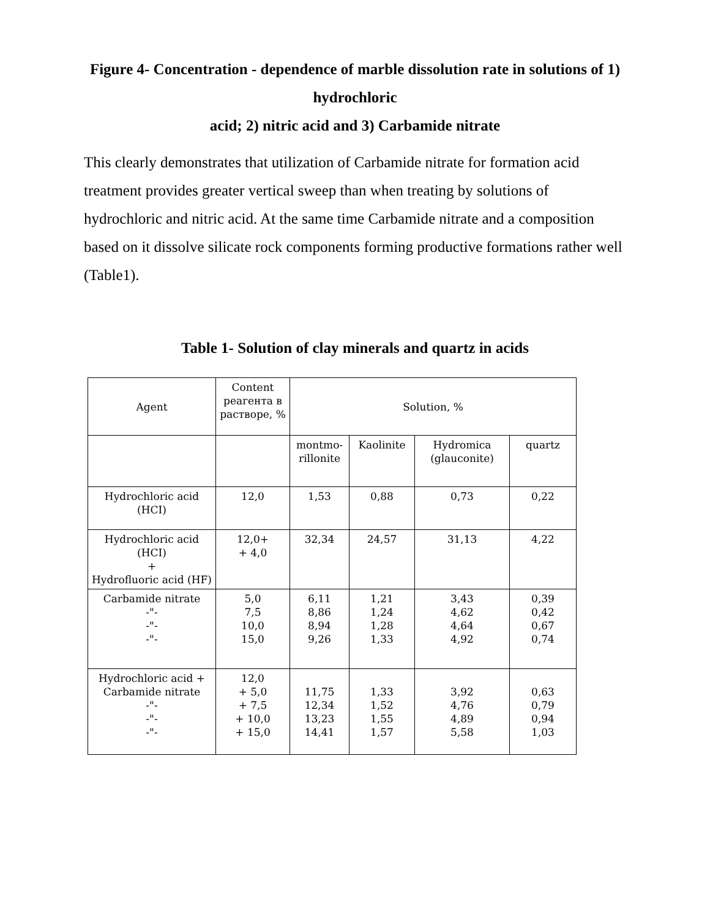Figure 4- Concentration - dependence of marble dissolution rate in solutions of 1) hydrochloric
acid; 2) nitric acid and 3) Carbamide nitrate
This clearly demonstrates that utilization of Carbamide nitrate for formation acid treatment provides greater vertical sweep than when treating by solutions of hydrochloric and nitric acid. At the same time Carbamide nitrate and a composition based on it dissolve silicate rock components forming productive formations rather well (Table1).
Table 1- Solution of clay minerals and quartz in acids
| Agent | Content реагента в растворе, % | Solution, % | | | |
| | | montmo-rillonite | Kaolinite | Hydromica (glauconite) | quartz |
| Hydrochloric acid (HCI) | 12,0 | 1,53 | 0,88 | 0,73 | 0,22 |
| Hydrochloric acid (HCI) + Hydrofluoric acid (HF) | 12,0+ + 4,0 | 32,34 | 24,57 | 31,13 | 4,22 |
| Carbamide nitrate -"- -"- -"- | 5,0 7,5 10,0 15,0 | 6,11 8,86 8,94 9,26 | 1,21 1,24 1,28 1,33 | 3,43 4,62 4,64 4,92 | 0,39 0,42 0,67 0,74 |
| Hydrochloric acid + Carbamide nitrate -"- -"- -"- | 12,0 + 5,0 + 7,5 + 10,0 + 15,0 | 11,75 12,34 13,23 14,41 | 1,33 1,52 1,55 1,57 | 3,92 4,76 4,89 5,58 | 0,63 0,79 0,94 1,03 |